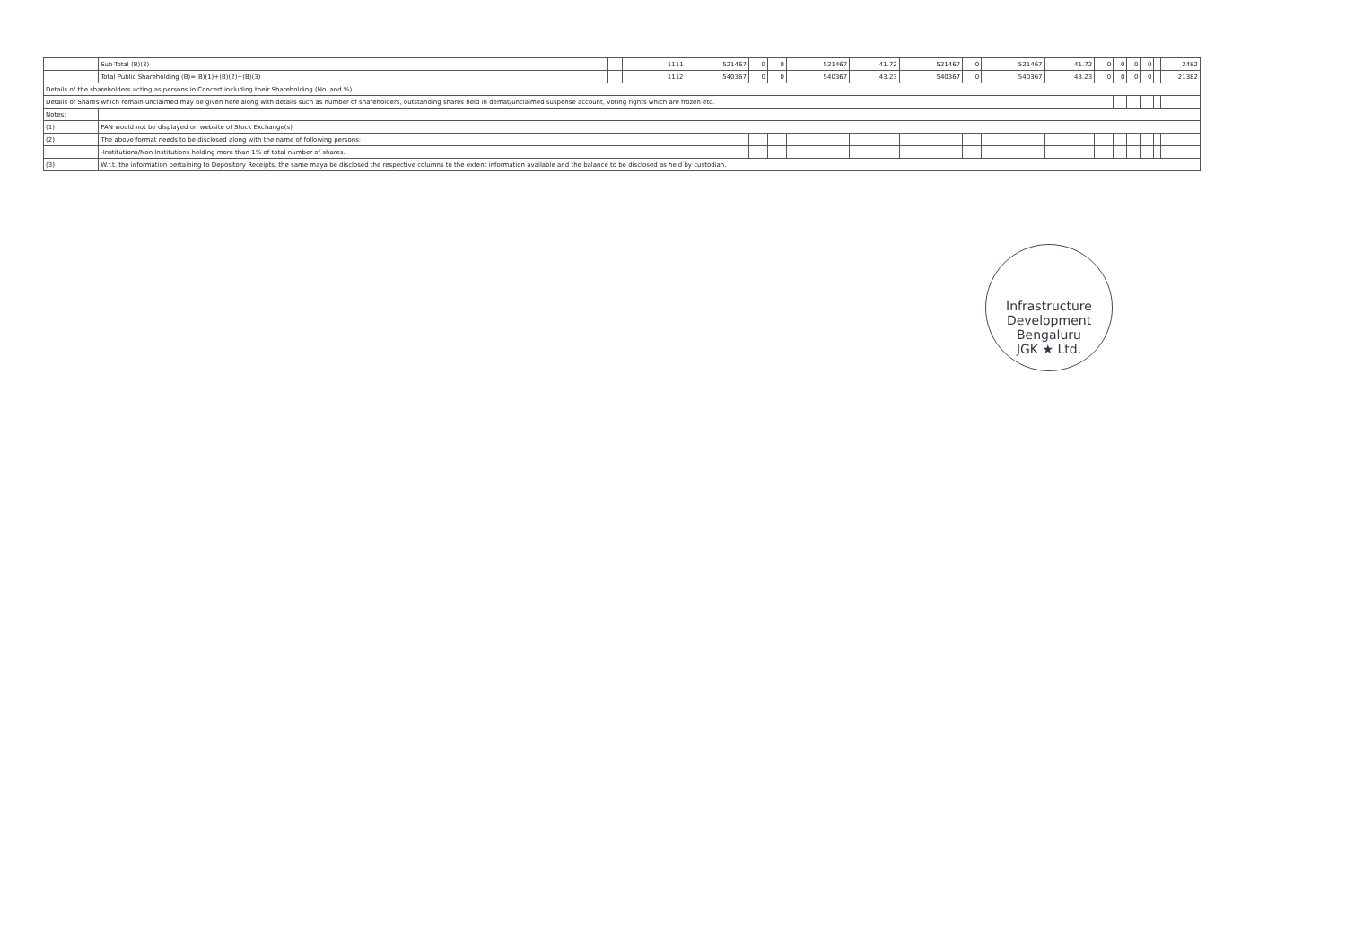| | Sub-Total (B)(3) | | 1111 | 521467 | 0 | 0 | 521467 | 41.72 | 521467 | 0 | 521467 | 41.72 | 0 | 0 | 0 | 0 | | 2482 |
| | Total Public Shareholding (B)=(B)(1)+(B)(2)+(B)(3) | | 1112 | 540367 | 0 | 0 | 540367 | 43.23 | 540367 | 0 | 540367 | 43.23 | 0 | 0 | 0 | 0 | | 21382 |
| Details of the shareholders acting as persons in Concert including their Shareholding (No. and %) | | | | | | | | | | | | | | | | | | |
| Details of Shares which remain unclaimed may be given here along with details such as number of shareholders, outstanding shares held in demat/unclaimed suspense account, voting rights which are frozen etc. | | | | | | | | | | | | | | | | | | |
| Notes: | | | | | | | | | | | | | | | | | | |
| (1) | PAN would not be displayed on website of Stock Exchange(s) | | | | | | | | | | | | | | | | | |
| (2) | The above format needs to be disclosed along with the name of following persons: | | | | | | | | | | | | | | | | | |
| | -Institutions/Non Institutions holding more than 1% of total number of shares. | | | | | | | | | | | | | | | | | |
| (3) | W.r.t. the information pertaining to Depository Receipts, the same maya be disclosed the respective columns to the extent information available and the balance to be disclosed as held by custodian. | | | | | | | | | | | | | | | | | |
Infrastructure Development
Bengaluru
JGK ★ Ltd.